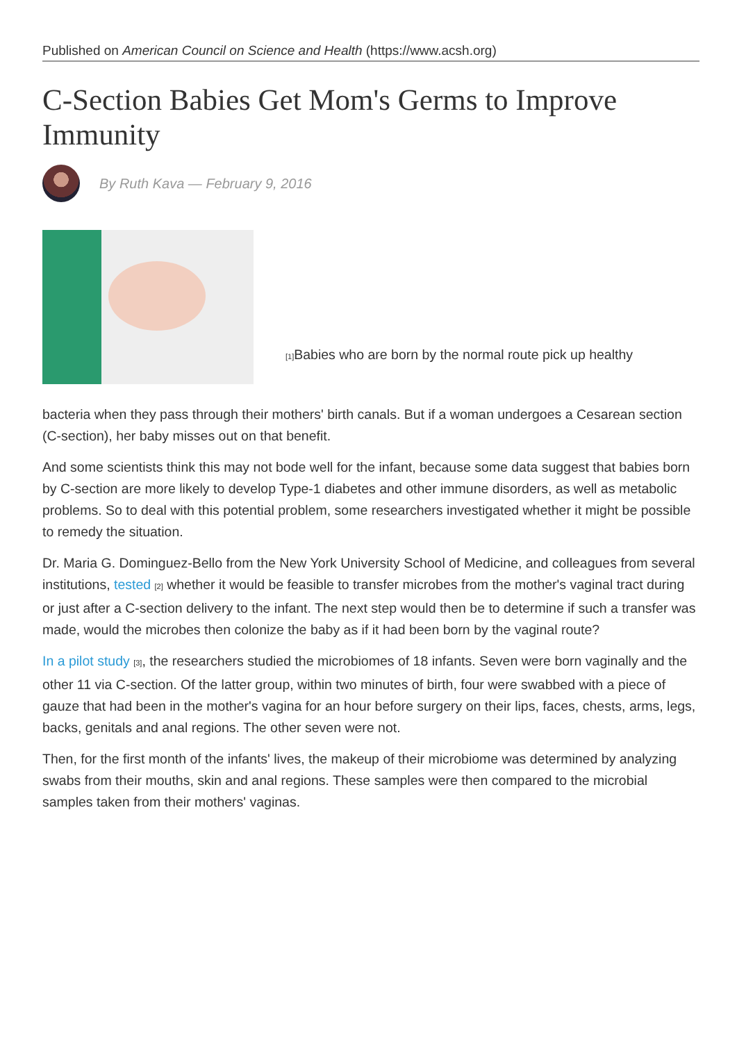Published on American Council on Science and Health (https://www.acsh.org)
C-Section Babies Get Mom's Germs to Improve Immunity
By Ruth Kava — February 9, 2016
<sup>[1]</sup> Babies who are born by the normal route pick up healthy
bacteria when they pass through their mothers' birth canals. But if a woman undergoes a Cesarean section (C-section), her baby misses out on that benefit.
And some scientists think this may not bode well for the infant, because some data suggest that babies born by C-section are more likely to develop Type-1 diabetes and other immune disorders, as well as metabolic problems. So to deal with this potential problem, some researchers investigated whether it might be possible to remedy the situation.
Dr. Maria G. Dominguez-Bello from the New York University School of Medicine, and colleagues from several institutions, tested <sup>[2]</sup> whether it would be feasible to transfer microbes from the mother's vaginal tract during or just after a C-section delivery to the infant. The next step would then be to determine if such a transfer was made, would the microbes then colonize the baby as if it had been born by the vaginal route?
In a pilot study <sup>[3]</sup>, the researchers studied the microbiomes of 18 infants. Seven were born vaginally and the other 11 via C-section. Of the latter group, within two minutes of birth, four were swabbed with a piece of gauze that had been in the mother's vagina for an hour before surgery on their lips, faces, chests, arms, legs, backs, genitals and anal regions. The other seven were not.
Then, for the first month of the infants' lives, the makeup of their microbiome was determined by analyzing swabs from their mouths, skin and anal regions. These samples were then compared to the microbial samples taken from their mothers' vaginas.